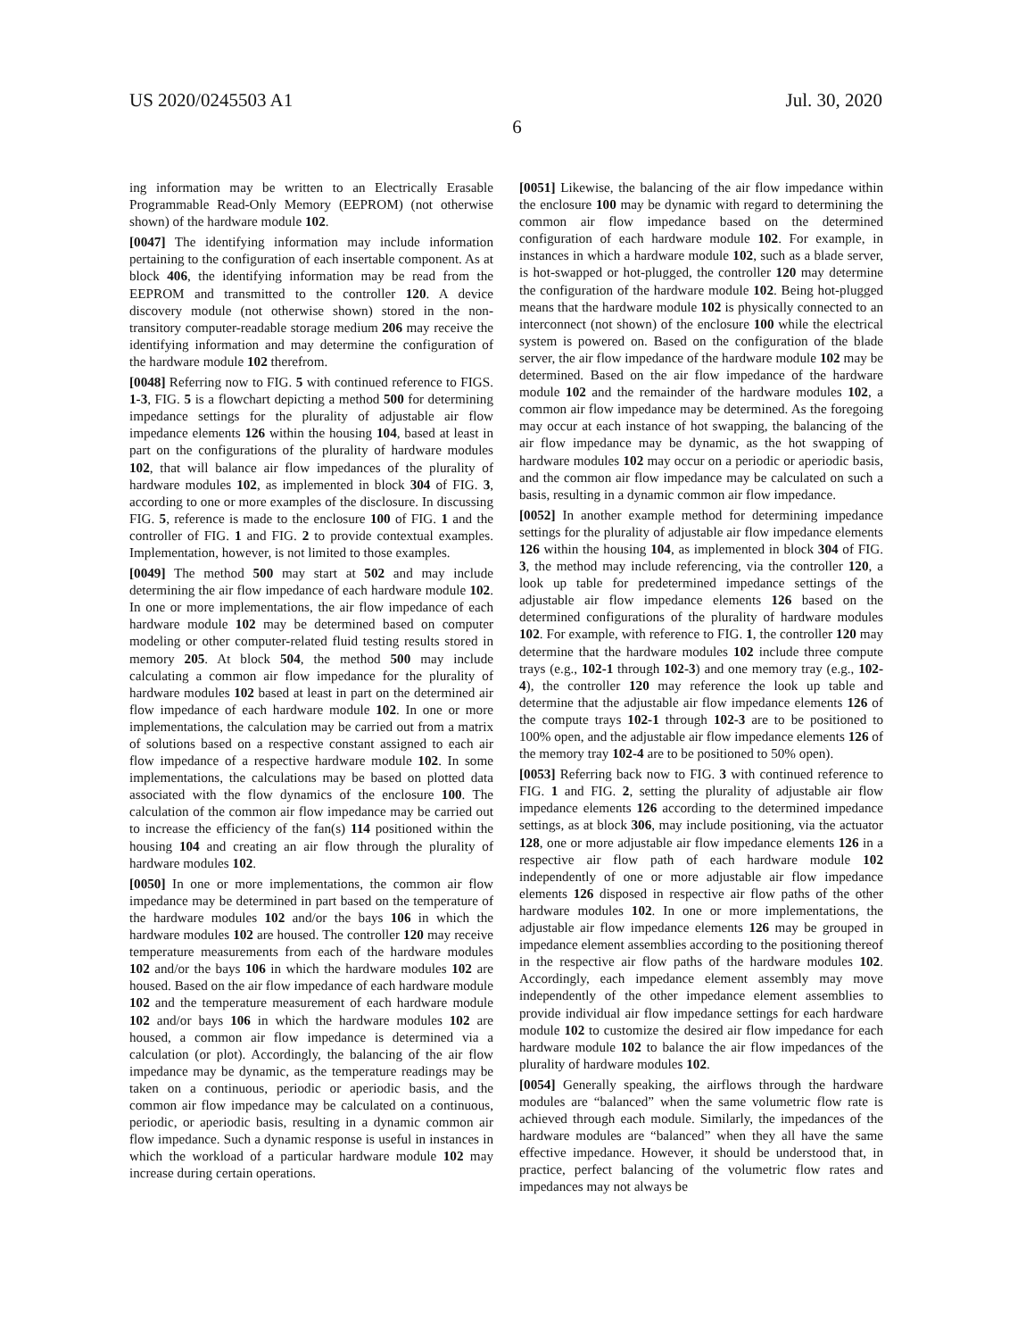US 2020/0245503 A1 Jul. 30, 2020
6
ing information may be written to an Electrically Erasable Programmable Read-Only Memory (EEPROM) (not otherwise shown) of the hardware module 102.
[0047] The identifying information may include information pertaining to the configuration of each insertable component. As at block 406, the identifying information may be read from the EEPROM and transmitted to the controller 120. A device discovery module (not otherwise shown) stored in the non-transitory computer-readable storage medium 206 may receive the identifying information and may determine the configuration of the hardware module 102 therefrom.
[0048] Referring now to FIG. 5 with continued reference to FIGS. 1-3, FIG. 5 is a flowchart depicting a method 500 for determining impedance settings for the plurality of adjustable air flow impedance elements 126 within the housing 104, based at least in part on the configurations of the plurality of hardware modules 102, that will balance air flow impedances of the plurality of hardware modules 102, as implemented in block 304 of FIG. 3, according to one or more examples of the disclosure. In discussing FIG. 5, reference is made to the enclosure 100 of FIG. 1 and the controller of FIG. 1 and FIG. 2 to provide contextual examples. Implementation, however, is not limited to those examples.
[0049] The method 500 may start at 502 and may include determining the air flow impedance of each hardware module 102. In one or more implementations, the air flow impedance of each hardware module 102 may be determined based on computer modeling or other computer-related fluid testing results stored in memory 205. At block 504, the method 500 may include calculating a common air flow impedance for the plurality of hardware modules 102 based at least in part on the determined air flow impedance of each hardware module 102. In one or more implementations, the calculation may be carried out from a matrix of solutions based on a respective constant assigned to each air flow impedance of a respective hardware module 102. In some implementations, the calculations may be based on plotted data associated with the flow dynamics of the enclosure 100. The calculation of the common air flow impedance may be carried out to increase the efficiency of the fan(s) 114 positioned within the housing 104 and creating an air flow through the plurality of hardware modules 102.
[0050] In one or more implementations, the common air flow impedance may be determined in part based on the temperature of the hardware modules 102 and/or the bays 106 in which the hardware modules 102 are housed. The controller 120 may receive temperature measurements from each of the hardware modules 102 and/or the bays 106 in which the hardware modules 102 are housed. Based on the air flow impedance of each hardware module 102 and the temperature measurement of each hardware module 102 and/or bays 106 in which the hardware modules 102 are housed, a common air flow impedance is determined via a calculation (or plot). Accordingly, the balancing of the air flow impedance may be dynamic, as the temperature readings may be taken on a continuous, periodic or aperiodic basis, and the common air flow impedance may be calculated on a continuous, periodic, or aperiodic basis, resulting in a dynamic common air flow impedance. Such a dynamic response is useful in instances in which the workload of a particular hardware module 102 may increase during certain operations.
[0051] Likewise, the balancing of the air flow impedance within the enclosure 100 may be dynamic with regard to determining the common air flow impedance based on the determined configuration of each hardware module 102. For example, in instances in which a hardware module 102, such as a blade server, is hot-swapped or hot-plugged, the controller 120 may determine the configuration of the hardware module 102. Being hot-plugged means that the hardware module 102 is physically connected to an interconnect (not shown) of the enclosure 100 while the electrical system is powered on. Based on the configuration of the blade server, the air flow impedance of the hardware module 102 may be determined. Based on the air flow impedance of the hardware module 102 and the remainder of the hardware modules 102, a common air flow impedance may be determined. As the foregoing may occur at each instance of hot swapping, the balancing of the air flow impedance may be dynamic, as the hot swapping of hardware modules 102 may occur on a periodic or aperiodic basis, and the common air flow impedance may be calculated on such a basis, resulting in a dynamic common air flow impedance.
[0052] In another example method for determining impedance settings for the plurality of adjustable air flow impedance elements 126 within the housing 104, as implemented in block 304 of FIG. 3, the method may include referencing, via the controller 120, a look up table for predetermined impedance settings of the adjustable air flow impedance elements 126 based on the determined configurations of the plurality of hardware modules 102. For example, with reference to FIG. 1, the controller 120 may determine that the hardware modules 102 include three compute trays (e.g., 102-1 through 102-3) and one memory tray (e.g., 102-4), the controller 120 may reference the look up table and determine that the adjustable air flow impedance elements 126 of the compute trays 102-1 through 102-3 are to be positioned to 100% open, and the adjustable air flow impedance elements 126 of the memory tray 102-4 are to be positioned to 50% open).
[0053] Referring back now to FIG. 3 with continued reference to FIG. 1 and FIG. 2, setting the plurality of adjustable air flow impedance elements 126 according to the determined impedance settings, as at block 306, may include positioning, via the actuator 128, one or more adjustable air flow impedance elements 126 in a respective air flow path of each hardware module 102 independently of one or more adjustable air flow impedance elements 126 disposed in respective air flow paths of the other hardware modules 102. In one or more implementations, the adjustable air flow impedance elements 126 may be grouped in impedance element assemblies according to the positioning thereof in the respective air flow paths of the hardware modules 102. Accordingly, each impedance element assembly may move independently of the other impedance element assemblies to provide individual air flow impedance settings for each hardware module 102 to customize the desired air flow impedance for each hardware module 102 to balance the air flow impedances of the plurality of hardware modules 102.
[0054] Generally speaking, the airflows through the hardware modules are “balanced” when the same volumetric flow rate is achieved through each module. Similarly, the impedances of the hardware modules are “balanced” when they all have the same effective impedance. However, it should be understood that, in practice, perfect balancing of the volumetric flow rates and impedances may not always be